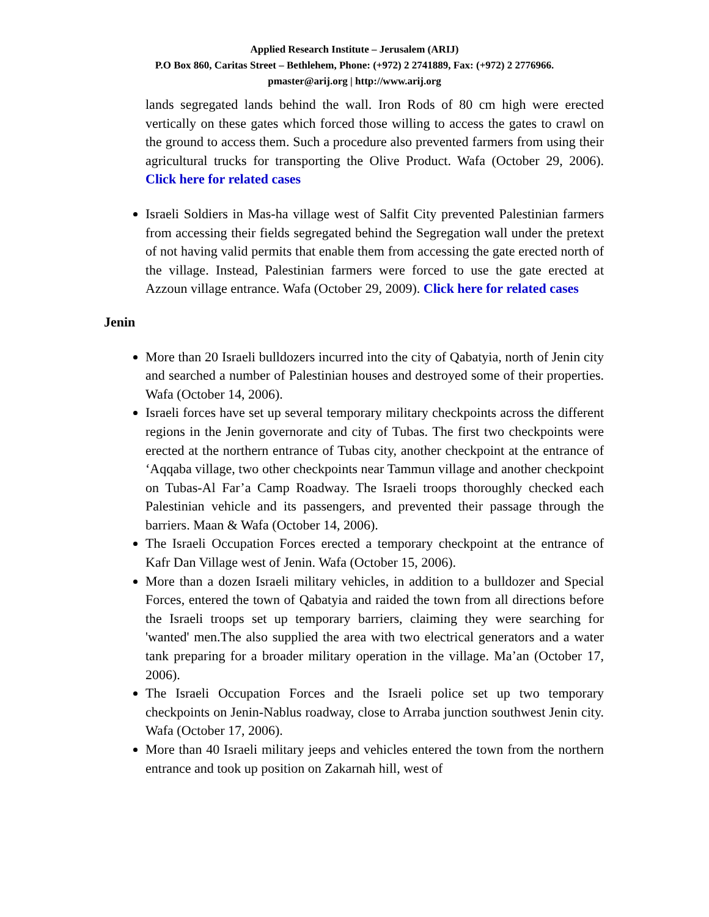Applied Research Institute – Jerusalem (ARIJ)
P.O Box 860, Caritas Street – Bethlehem, Phone: (+972) 2 2741889, Fax: (+972) 2 2776966.
pmaster@arij.org | http://www.arij.org
lands segregated lands behind the wall. Iron Rods of 80 cm high were erected vertically on these gates which forced those willing to access the gates to crawl on the ground to access them. Such a procedure also prevented farmers from using their agricultural trucks for transporting the Olive Product. Wafa (October 29, 2006). Click here for related cases
Israeli Soldiers in Mas-ha village west of Salfit City prevented Palestinian farmers from accessing their fields segregated behind the Segregation wall under the pretext of not having valid permits that enable them from accessing the gate erected north of the village. Instead, Palestinian farmers were forced to use the gate erected at Azzoun village entrance. Wafa (October 29, 2009). Click here for related cases
Jenin
More than 20 Israeli bulldozers incurred into the city of Qabatyia, north of Jenin city and searched a number of Palestinian houses and destroyed some of their properties. Wafa (October 14, 2006).
Israeli forces have set up several temporary military checkpoints across the different regions in the Jenin governorate and city of Tubas. The first two checkpoints were erected at the northern entrance of Tubas city, another checkpoint at the entrance of ‘Aqqaba village, two other checkpoints near Tammun village and another checkpoint on Tubas-Al Far’a Camp Roadway. The Israeli troops thoroughly checked each Palestinian vehicle and its passengers, and prevented their passage through the barriers. Maan & Wafa (October 14, 2006).
The Israeli Occupation Forces erected a temporary checkpoint at the entrance of Kafr Dan Village west of Jenin. Wafa (October 15, 2006).
More than a dozen Israeli military vehicles, in addition to a bulldozer and Special Forces, entered the town of Qabatyia and raided the town from all directions before the Israeli troops set up temporary barriers, claiming they were searching for 'wanted' men.The also supplied the area with two electrical generators and a water tank preparing for a broader military operation in the village. Ma’an (October 17, 2006).
The Israeli Occupation Forces and the Israeli police set up two temporary checkpoints on Jenin-Nablus roadway, close to Arraba junction southwest Jenin city. Wafa (October 17, 2006).
More than 40 Israeli military jeeps and vehicles entered the town from the northern entrance and took up position on Zakarnah hill, west of